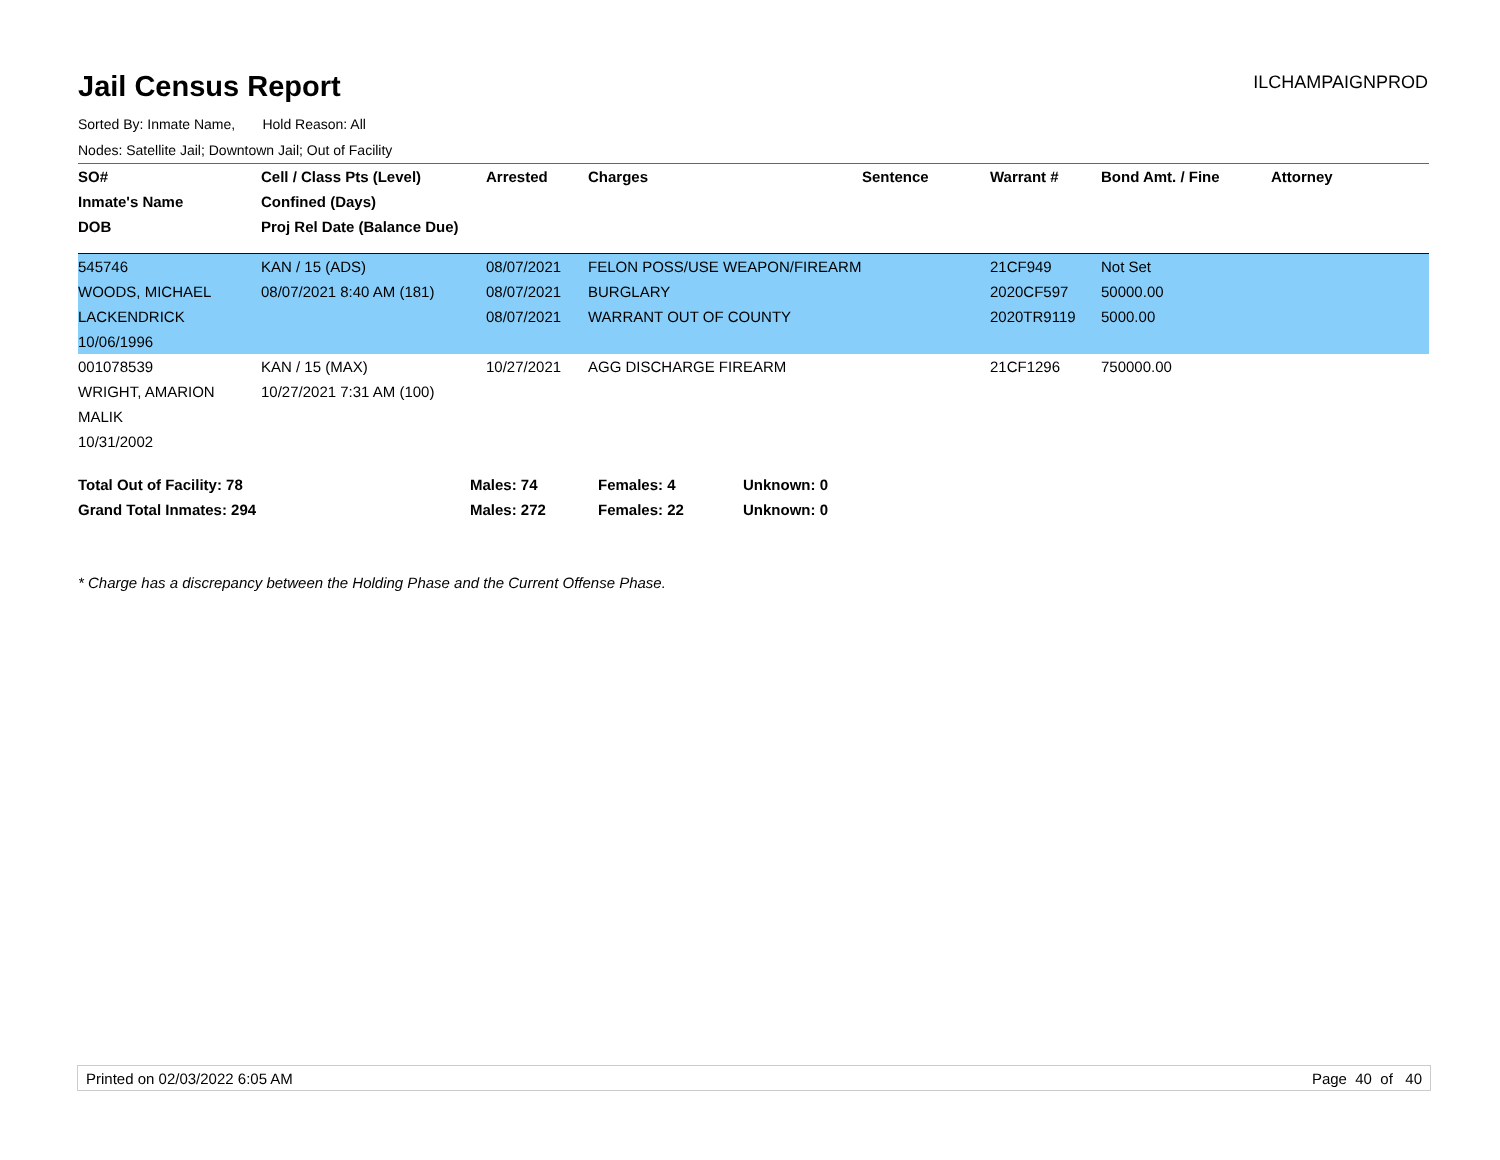Jail Census Report
ILCHAMPAIGNPROD
Sorted By: Inmate Name, Hold Reason: All
Nodes: Satellite Jail; Downtown Jail; Out of Facility
| SO# Inmate's Name DOB | Cell / Class Pts (Level) Confined (Days) Proj Rel Date (Balance Due) | Arrested | Charges | Sentence | Warrant # | Bond Amt. / Fine | Attorney |
| --- | --- | --- | --- | --- | --- | --- | --- |
| 545746 WOODS, MICHAEL LACKENDRICK 10/06/1996 | KAN / 15 (ADS) 08/07/2021 8:40 AM (181) | 08/07/2021 08/07/2021 08/07/2021 | FELON POSS/USE WEAPON/FIREARM BURGLARY WARRANT OUT OF COUNTY | | 21CF949 2020CF597 2020TR9119 | Not Set 50000.00 5000.00 | |
| 001078539 WRIGHT, AMARION MALIK 10/31/2002 | KAN / 15 (MAX) 10/27/2021 7:31 AM (100) | 10/27/2021 | AGG DISCHARGE FIREARM | | 21CF1296 | 750000.00 | |
| Total Out of Facility: 78 | Males: 74 | Females: 4 | Unknown: 0 |
| Grand Total Inmates: 294 | Males: 272 | Females: 22 | Unknown: 0 |
* Charge has a discrepancy between the Holding Phase and the Current Offense Phase.
Printed on 02/03/2022 6:05 AM Page 40 of 40